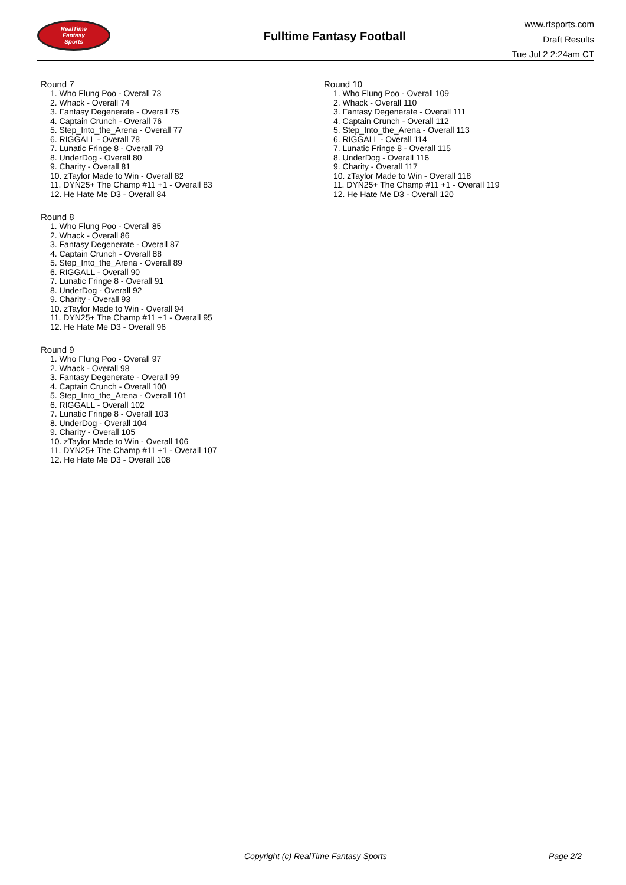RealTime
Fantasy
Sports
Fulltime Fantasy Football
www.rtsports.com
Draft Results
Tue Jul 2 2:24am CT
Round 7
1. Who Flung Poo - Overall 73
2. Whack - Overall 74
3. Fantasy Degenerate - Overall 75
4. Captain Crunch - Overall 76
5. Step_Into_the_Arena - Overall 77
6. RIGGALL - Overall 78
7. Lunatic Fringe 8 - Overall 79
8. UnderDog - Overall 80
9. Charity - Overall 81
10. zTaylor Made to Win - Overall 82
11. DYN25+ The Champ #11 +1 - Overall 83
12. He Hate Me D3 - Overall 84
Round 8
1. Who Flung Poo - Overall 85
2. Whack - Overall 86
3. Fantasy Degenerate - Overall 87
4. Captain Crunch - Overall 88
5. Step_Into_the_Arena - Overall 89
6. RIGGALL - Overall 90
7. Lunatic Fringe 8 - Overall 91
8. UnderDog - Overall 92
9. Charity - Overall 93
10. zTaylor Made to Win - Overall 94
11. DYN25+ The Champ #11 +1 - Overall 95
12. He Hate Me D3 - Overall 96
Round 9
1. Who Flung Poo - Overall 97
2. Whack - Overall 98
3. Fantasy Degenerate - Overall 99
4. Captain Crunch - Overall 100
5. Step_Into_the_Arena - Overall 101
6. RIGGALL - Overall 102
7. Lunatic Fringe 8 - Overall 103
8. UnderDog - Overall 104
9. Charity - Overall 105
10. zTaylor Made to Win - Overall 106
11. DYN25+ The Champ #11 +1 - Overall 107
12. He Hate Me D3 - Overall 108
Round 10
1. Who Flung Poo - Overall 109
2. Whack - Overall 110
3. Fantasy Degenerate - Overall 111
4. Captain Crunch - Overall 112
5. Step_Into_the_Arena - Overall 113
6. RIGGALL - Overall 114
7. Lunatic Fringe 8 - Overall 115
8. UnderDog - Overall 116
9. Charity - Overall 117
10. zTaylor Made to Win - Overall 118
11. DYN25+ The Champ #11 +1 - Overall 119
12. He Hate Me D3 - Overall 120
Copyright (c) RealTime Fantasy Sports Page 2/2